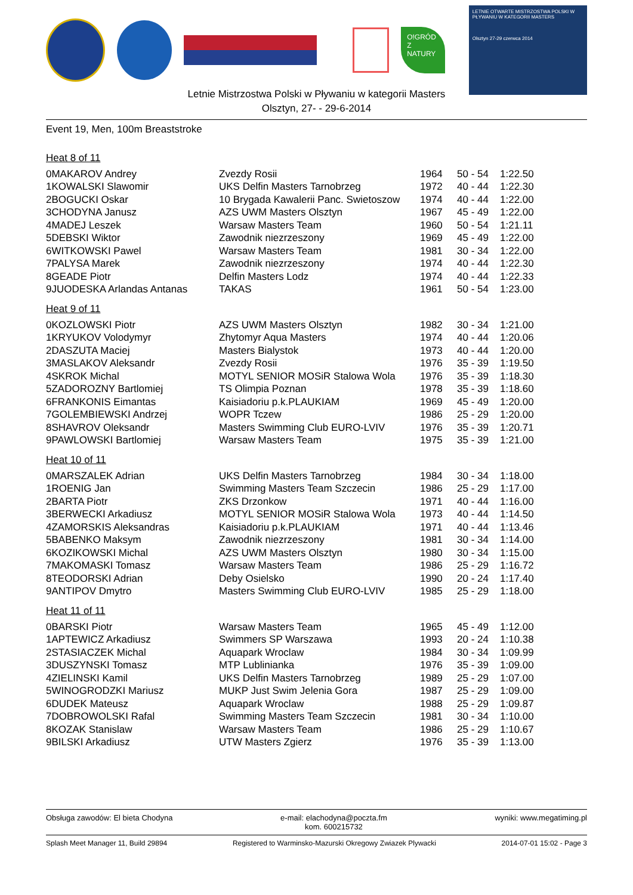O!GRÓD Z NATURY
LETNIE OTWARTE MISTRZOSTWA POLSKI W PŁYWANIU W KATEGORII MASTERS
Olsztyn 27-29 czerwca 2014
Letnie Mistrzostwa Polski w Pływaniu w kategorii Masters
Olsztyn, 27- - 29-6-2014
Event 19, Men, 100m Breaststroke
Heat 8 of 11
| 0MAKAROV Andrey | Zvezdy Rosii | 1964 | 50 - 54 | 1:22.50 |
| 1KOWALSKI Slawomir | UKS Delfin Masters Tarnobrzeg | 1972 | 40 - 44 | 1:22.30 |
| 2BOGUCKI Oskar | 10 Brygada Kawalerii Panc. Swietoszow | 1974 | 40 - 44 | 1:22.00 |
| 3CHODYNA Janusz | AZS UWM Masters Olsztyn | 1967 | 45 - 49 | 1:22.00 |
| 4MADEJ Leszek | Warsaw Masters Team | 1960 | 50 - 54 | 1:21.11 |
| 5DEBSKI Wiktor | Zawodnik niezrzeszony | 1969 | 45 - 49 | 1:22.00 |
| 6WITKOWSKI Pawel | Warsaw Masters Team | 1981 | 30 - 34 | 1:22.00 |
| 7PALYSA Marek | Zawodnik niezrzeszony | 1974 | 40 - 44 | 1:22.30 |
| 8GEADE Piotr | Delfin Masters Lodz | 1974 | 40 - 44 | 1:22.33 |
| 9JUODESKA Arlandas Antanas | TAKAS | 1961 | 50 - 54 | 1:23.00 |
Heat 9 of 11
| 0KOZLOWSKI Piotr | AZS UWM Masters Olsztyn | 1982 | 30 - 34 | 1:21.00 |
| 1KRYUKOV Volodymyr | Zhytomyr Aqua Masters | 1974 | 40 - 44 | 1:20.06 |
| 2DASZUTA Maciej | Masters Bialystok | 1973 | 40 - 44 | 1:20.00 |
| 3MASLAKOV Aleksandr | Zvezdy Rosii | 1976 | 35 - 39 | 1:19.50 |
| 4SKROK Michal | MOTYL SENIOR MOSiR Stalowa Wola | 1976 | 35 - 39 | 1:18.30 |
| 5ZADOROZNY Bartlomiej | TS Olimpia Poznan | 1978 | 35 - 39 | 1:18.60 |
| 6FRANKONIS Eimantas | Kaisiadoriu p.k.PLAUKIAM | 1969 | 45 - 49 | 1:20.00 |
| 7GOLEMBIEWSKI Andrzej | WOPR Tczew | 1986 | 25 - 29 | 1:20.00 |
| 8SHAVROV Oleksandr | Masters Swimming Club EURO-LVIV | 1976 | 35 - 39 | 1:20.71 |
| 9PAWLOWSKI Bartlomiej | Warsaw Masters Team | 1975 | 35 - 39 | 1:21.00 |
Heat 10 of 11
| 0MARSZALEK Adrian | UKS Delfin Masters Tarnobrzeg | 1984 | 30 - 34 | 1:18.00 |
| 1ROENIG Jan | Swimming Masters Team Szczecin | 1986 | 25 - 29 | 1:17.00 |
| 2BARTA Piotr | ZKS Drzonkow | 1971 | 40 - 44 | 1:16.00 |
| 3BERWECKI Arkadiusz | MOTYL SENIOR MOSiR Stalowa Wola | 1973 | 40 - 44 | 1:14.50 |
| 4ZAMORSKIS Aleksandras | Kaisiadoriu p.k.PLAUKIAM | 1971 | 40 - 44 | 1:13.46 |
| 5BABENKO Maksym | Zawodnik niezrzeszony | 1981 | 30 - 34 | 1:14.00 |
| 6KOZIKOWSKI Michal | AZS UWM Masters Olsztyn | 1980 | 30 - 34 | 1:15.00 |
| 7MAKOMASKI Tomasz | Warsaw Masters Team | 1986 | 25 - 29 | 1:16.72 |
| 8TEODORSKI Adrian | Deby Osielsko | 1990 | 20 - 24 | 1:17.40 |
| 9ANTIPOV Dmytro | Masters Swimming Club EURO-LVIV | 1985 | 25 - 29 | 1:18.00 |
Heat 11 of 11
| 0BARSKI Piotr | Warsaw Masters Team | 1965 | 45 - 49 | 1:12.00 |
| 1APTEWICZ Arkadiusz | Swimmers SP Warszawa | 1993 | 20 - 24 | 1:10.38 |
| 2STASIACZEK Michal | Aquapark Wroclaw | 1984 | 30 - 34 | 1:09.99 |
| 3DUSZYNSKI Tomasz | MTP Lublinianka | 1976 | 35 - 39 | 1:09.00 |
| 4ZIELINSKI Kamil | UKS Delfin Masters Tarnobrzeg | 1989 | 25 - 29 | 1:07.00 |
| 5WINOGRODZKI Mariusz | MUKP Just Swim Jelenia Gora | 1987 | 25 - 29 | 1:09.00 |
| 6DUDEK Mateusz | Aquapark Wroclaw | 1988 | 25 - 29 | 1:09.87 |
| 7DOBROWOLSKI Rafal | Swimming Masters Team Szczecin | 1981 | 30 - 34 | 1:10.00 |
| 8KOZAK Stanislaw | Warsaw Masters Team | 1986 | 25 - 29 | 1:10.67 |
| 9BILSKI Arkadiusz | UTW Masters Zgierz | 1976 | 35 - 39 | 1:13.00 |
Obsługa zawodów: El bieta Chodyna e-mail: elachodyna@poczta.fm
kom. 600215732 wyniki: www.megatiming.pl
Splash Meet Manager 11, Build 29894 Registered to Warminsko-Mazurski Okregowy Zwiazek Plywacki 2014-07-01 15:02 - Page 3